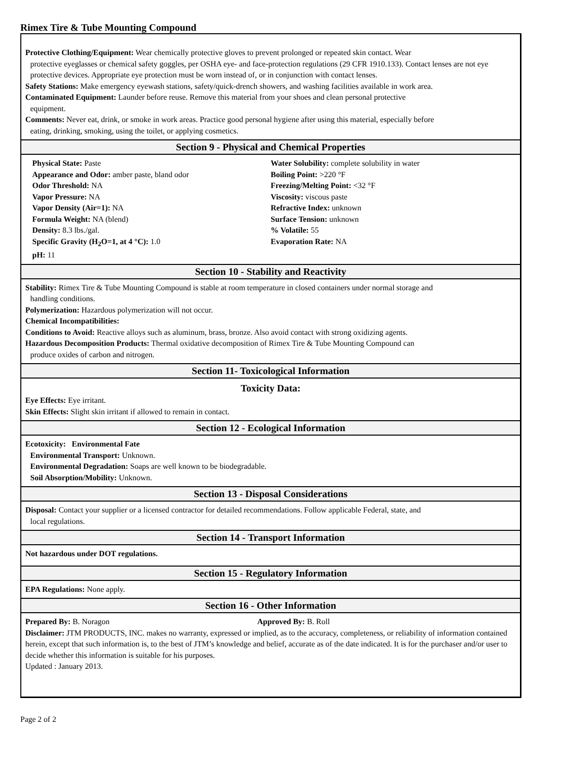Rimex Tire & Tube Mounting Compound
Protective Clothing/Equipment: Wear chemically protective gloves to prevent prolonged or repeated skin contact. Wear
protective eyeglasses or chemical safety goggles, per OSHA eye- and face-protection regulations (29 CFR 1910.133). Contact lenses are not eye protective devices. Appropriate eye protection must be worn instead of, or in conjunction with contact lenses.
Safety Stations: Make emergency eyewash stations, safety/quick-drench showers, and washing facilities available in work area.
Contaminated Equipment: Launder before reuse. Remove this material from your shoes and clean personal protective
equipment.
Comments: Never eat, drink, or smoke in work areas. Practice good personal hygiene after using this material, especially before
eating, drinking, smoking, using the toilet, or applying cosmetics.
Section 9 - Physical and Chemical Properties
Physical State: Paste
Appearance and Odor: amber paste, bland odor
Odor Threshold: NA
Vapor Pressure: NA
Vapor Density (Air=1): NA
Formula Weight: NA (blend)
Density: 8.3 lbs./gal.
Specific Gravity (H<sub>2</sub>O=1, at 4 °C): 1.0
pH: 11
Water Solubility: complete solubility in water
Boiling Point: >220 °F
Freezing/Melting Point: <32 °F
Viscosity: viscous paste
Refractive Index: unknown
Surface Tension: unknown
% Volatile: 55
Evaporation Rate: NA
Section 10 - Stability and Reactivity
Stability: Rimex Tire & Tube Mounting Compound is stable at room temperature in closed containers under normal storage and
handling conditions.
Polymerization: Hazardous polymerization will not occur.
Chemical Incompatibilities:
Conditions to Avoid: Reactive alloys such as aluminum, brass, bronze. Also avoid contact with strong oxidizing agents.
Hazardous Decomposition Products: Thermal oxidative decomposition of Rimex Tire & Tube Mounting Compound can
produce oxides of carbon and nitrogen.
Section 11- Toxicological Information
Toxicity Data:
Eye Effects: Eye irritant.
Skin Effects: Slight skin irritant if allowed to remain in contact.
Section 12 - Ecological Information
Ecotoxicity: Environmental Fate
Environmental Transport: Unknown.
Environmental Degradation: Soaps are well known to be biodegradable.
Soil Absorption/Mobility: Unknown.
Section 13 - Disposal Considerations
Disposal: Contact your supplier or a licensed contractor for detailed recommendations. Follow applicable Federal, state, and
local regulations.
Section 14 - Transport Information
Not hazardous under DOT regulations.
Section 15 - Regulatory Information
EPA Regulations: None apply.
Section 16 - Other Information
Prepared By: B. Noragon Approved By: B. Roll
Disclaimer: JTM PRODUCTS, INC. makes no warranty, expressed or implied, as to the accuracy, completeness, or reliability of information contained herein, except that such information is, to the best of JTM’s knowledge and belief, accurate as of the date indicated. It is for the purchaser and/or user to decide whether this information is suitable for his purposes.
Updated : January 2013.
Page 2 of 2